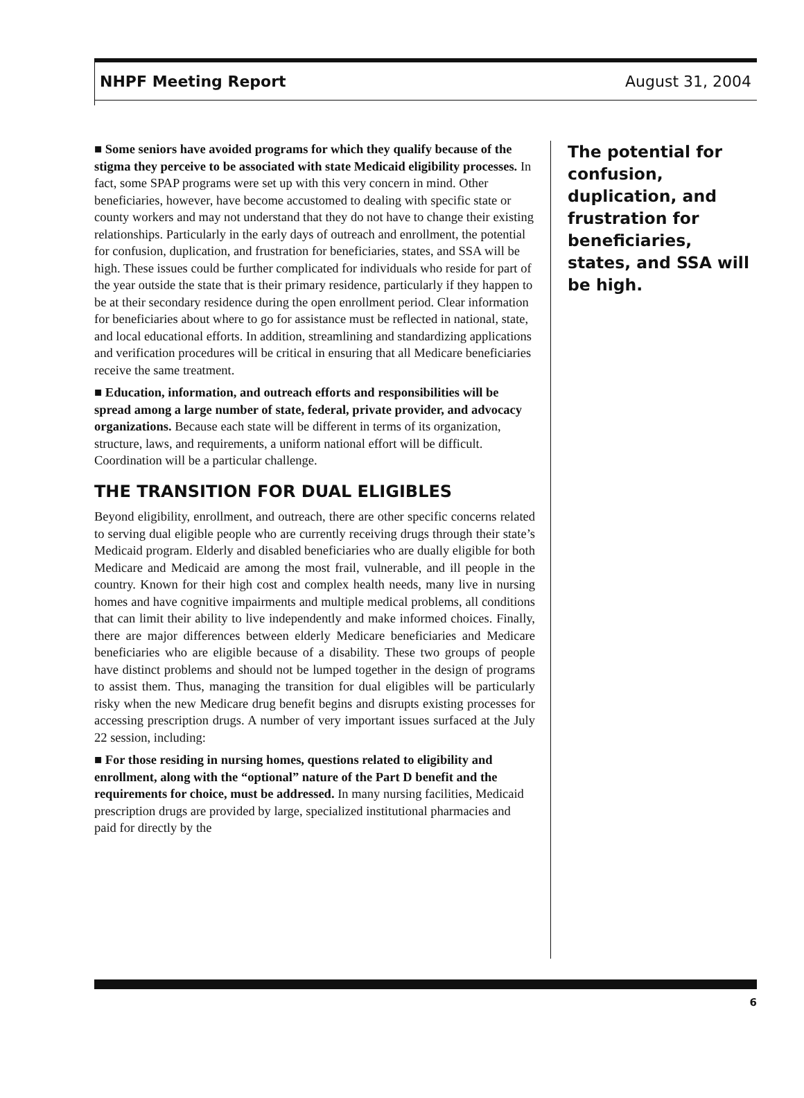NHPF Meeting Report August 31, 2004
■ Some seniors have avoided programs for which they qualify because of the stigma they perceive to be associated with state Medicaid eligibility processes. In fact, some SPAP programs were set up with this very concern in mind. Other beneficiaries, however, have become accustomed to dealing with specific state or county workers and may not understand that they do not have to change their existing relationships. Particularly in the early days of outreach and enrollment, the potential for confusion, duplication, and frustration for beneficiaries, states, and SSA will be high. These issues could be further complicated for individuals who reside for part of the year outside the state that is their primary residence, particularly if they happen to be at their secondary residence during the open enrollment period. Clear information for beneficiaries about where to go for assistance must be reflected in national, state, and local educational efforts. In addition, streamlining and standardizing applications and verification procedures will be critical in ensuring that all Medicare beneficiaries receive the same treatment.
■ Education, information, and outreach efforts and responsibilities will be spread among a large number of state, federal, private provider, and advocacy organizations. Because each state will be different in terms of its organization, structure, laws, and requirements, a uniform national effort will be difficult. Coordination will be a particular challenge.
THE TRANSITION FOR DUAL ELIGIBLES
Beyond eligibility, enrollment, and outreach, there are other specific concerns related to serving dual eligible people who are currently receiving drugs through their state’s Medicaid program. Elderly and disabled beneficiaries who are dually eligible for both Medicare and Medicaid are among the most frail, vulnerable, and ill people in the country. Known for their high cost and complex health needs, many live in nursing homes and have cognitive impairments and multiple medical problems, all conditions that can limit their ability to live independently and make informed choices. Finally, there are major differences between elderly Medicare beneficiaries and Medicare beneficiaries who are eligible because of a disability. These two groups of people have distinct problems and should not be lumped together in the design of programs to assist them. Thus, managing the transition for dual eligibles will be particularly risky when the new Medicare drug benefit begins and disrupts existing processes for accessing prescription drugs. A number of very important issues surfaced at the July 22 session, including:
■ For those residing in nursing homes, questions related to eligibility and enrollment, along with the “optional” nature of the Part D benefit and the requirements for choice, must be addressed. In many nursing facilities, Medicaid prescription drugs are provided by large, specialized institutional pharmacies and paid for directly by the
The potential for confusion, duplication, and frustration for beneficiaries, states, and SSA will be high.
6